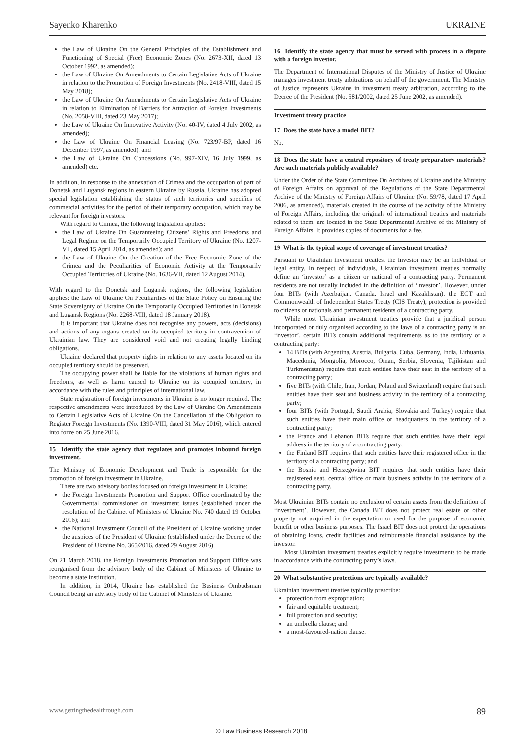Sayenko Kharenko UKRAINE
the Law of Ukraine On the General Principles of the Establishment and Functioning of Special (Free) Economic Zones (No. 2673-XII, dated 13 October 1992, as amended);
the Law of Ukraine On Amendments to Certain Legislative Acts of Ukraine in relation to the Promotion of Foreign Investments (No. 2418-VIII, dated 15 May 2018);
the Law of Ukraine On Amendments to Certain Legislative Acts of Ukraine in relation to Elimination of Barriers for Attraction of Foreign Investments (No. 2058-VIII, dated 23 May 2017);
the Law of Ukraine On Innovative Activity (No. 40-IV, dated 4 July 2002, as amended);
the Law of Ukraine On Financial Leasing (No. 723/97-BP, dated 16 December 1997, as amended); and
the Law of Ukraine On Concessions (No. 997-XIV, 16 July 1999, as amended) etc.
In addition, in response to the annexation of Crimea and the occupation of part of Donetsk and Lugansk regions in eastern Ukraine by Russia, Ukraine has adopted special legislation establishing the status of such territories and specifics of commercial activities for the period of their temporary occupation, which may be relevant for foreign investors.
With regard to Crimea, the following legislation applies:
the Law of Ukraine On Guaranteeing Citizens’ Rights and Freedoms and Legal Regime on the Temporarily Occupied Territory of Ukraine (No. 1207-VII, dated 15 April 2014, as amended); and
the Law of Ukraine On the Creation of the Free Economic Zone of the Crimea and the Peculiarities of Economic Activity at the Temporarily Occupied Territories of Ukraine (No. 1636-VII, dated 12 August 2014).
With regard to the Donetsk and Lugansk regions, the following legislation applies: the Law of Ukraine On Peculiarities of the State Policy on Ensuring the State Sovereignty of Ukraine On the Temporarily Occupied Territories in Donetsk and Lugansk Regions (No. 2268-VIII, dated 18 January 2018).
It is important that Ukraine does not recognise any powers, acts (decisions) and actions of any organs created on its occupied territory in contravention of Ukrainian law. They are considered void and not creating legally binding obligations.
Ukraine declared that property rights in relation to any assets located on its occupied territory should be preserved.
The occupying power shall be liable for the violations of human rights and freedoms, as well as harm caused to Ukraine on its occupied territory, in accordance with the rules and principles of international law.
State registration of foreign investments in Ukraine is no longer required. The respective amendments were introduced by the Law of Ukraine On Amendments to Certain Legislative Acts of Ukraine On the Cancellation of the Obligation to Register Foreign Investments (No. 1390-VIII, dated 31 May 2016), which entered into force on 25 June 2016.
15 Identify the state agency that regulates and promotes inbound foreign investment.
The Ministry of Economic Development and Trade is responsible for the promotion of foreign investment in Ukraine.
There are two advisory bodies focused on foreign investment in Ukraine:
the Foreign Investments Promotion and Support Office coordinated by the Governmental commissioner on investment issues (established under the resolution of the Cabinet of Ministers of Ukraine No. 740 dated 19 October 2016); and
the National Investment Council of the President of Ukraine working under the auspices of the President of Ukraine (established under the Decree of the President of Ukraine No. 365/2016, dated 29 August 2016).
On 21 March 2018, the Foreign Investments Promotion and Support Office was reorganised from the advisory body of the Cabinet of Ministers of Ukraine to become a state institution.
In addition, in 2014, Ukraine has established the Business Ombudsman Council being an advisory body of the Cabinet of Ministers of Ukraine.
16 Identify the state agency that must be served with process in a dispute with a foreign investor.
The Department of International Disputes of the Ministry of Justice of Ukraine manages investment treaty arbitrations on behalf of the government. The Ministry of Justice represents Ukraine in investment treaty arbitration, according to the Decree of the President (No. 581/2002, dated 25 June 2002, as amended).
Investment treaty practice
17 Does the state have a model BIT?
No.
18 Does the state have a central repository of treaty preparatory materials? Are such materials publicly available?
Under the Order of the State Committee On Archives of Ukraine and the Ministry of Foreign Affairs on approval of the Regulations of the State Departmental Archive of the Ministry of Foreign Affairs of Ukraine (No. 59/78, dated 17 April 2006, as amended), materials created in the course of the activity of the Ministry of Foreign Affairs, including the originals of international treaties and materials related to them, are located in the State Departmental Archive of the Ministry of Foreign Affairs. It provides copies of documents for a fee.
19 What is the typical scope of coverage of investment treaties?
Pursuant to Ukrainian investment treaties, the investor may be an individual or legal entity. In respect of individuals, Ukrainian investment treaties normally define an ‘investor’ as a citizen or national of a contracting party. Permanent residents are not usually included in the definition of ‘investor’. However, under four BITs (with Azerbaijan, Canada, Israel and Kazakhstan), the ECT and Commonwealth of Independent States Treaty (CIS Treaty), protection is provided to citizens or nationals and permanent residents of a contracting party.
While most Ukrainian investment treaties provide that a juridical person incorporated or duly organised according to the laws of a contracting party is an ‘investor’, certain BITs contain additional requirements as to the territory of a contracting party:
14 BITs (with Argentina, Austria, Bulgaria, Cuba, Germany, India, Lithuania, Macedonia, Mongolia, Morocco, Oman, Serbia, Slovenia, Tajikistan and Turkmenistan) require that such entities have their seat in the territory of a contracting party;
five BITs (with Chile, Iran, Jordan, Poland and Switzerland) require that such entities have their seat and business activity in the territory of a contracting party;
four BITs (with Portugal, Saudi Arabia, Slovakia and Turkey) require that such entities have their main office or headquarters in the territory of a contracting party;
the France and Lebanon BITs require that such entities have their legal address in the territory of a contracting party;
the Finland BIT requires that such entities have their registered office in the territory of a contracting party; and
the Bosnia and Herzegovina BIT requires that such entities have their registered seat, central office or main business activity in the territory of a contracting party.
Most Ukrainian BITs contain no exclusion of certain assets from the definition of ‘investment’. However, the Canada BIT does not protect real estate or other property not acquired in the expectation or used for the purpose of economic benefit or other business purposes. The Israel BIT does not protect the operations of obtaining loans, credit facilities and reimbursable financial assistance by the investor.
Most Ukrainian investment treaties explicitly require investments to be made in accordance with the contracting party’s laws.
20 What substantive protections are typically available?
Ukrainian investment treaties typically prescribe:
protection from expropriation;
fair and equitable treatment;
full protection and security;
an umbrella clause; and
a most-favoured-nation clause.
www.gettingthedealthrough.com 89
© Law Business Research 2018